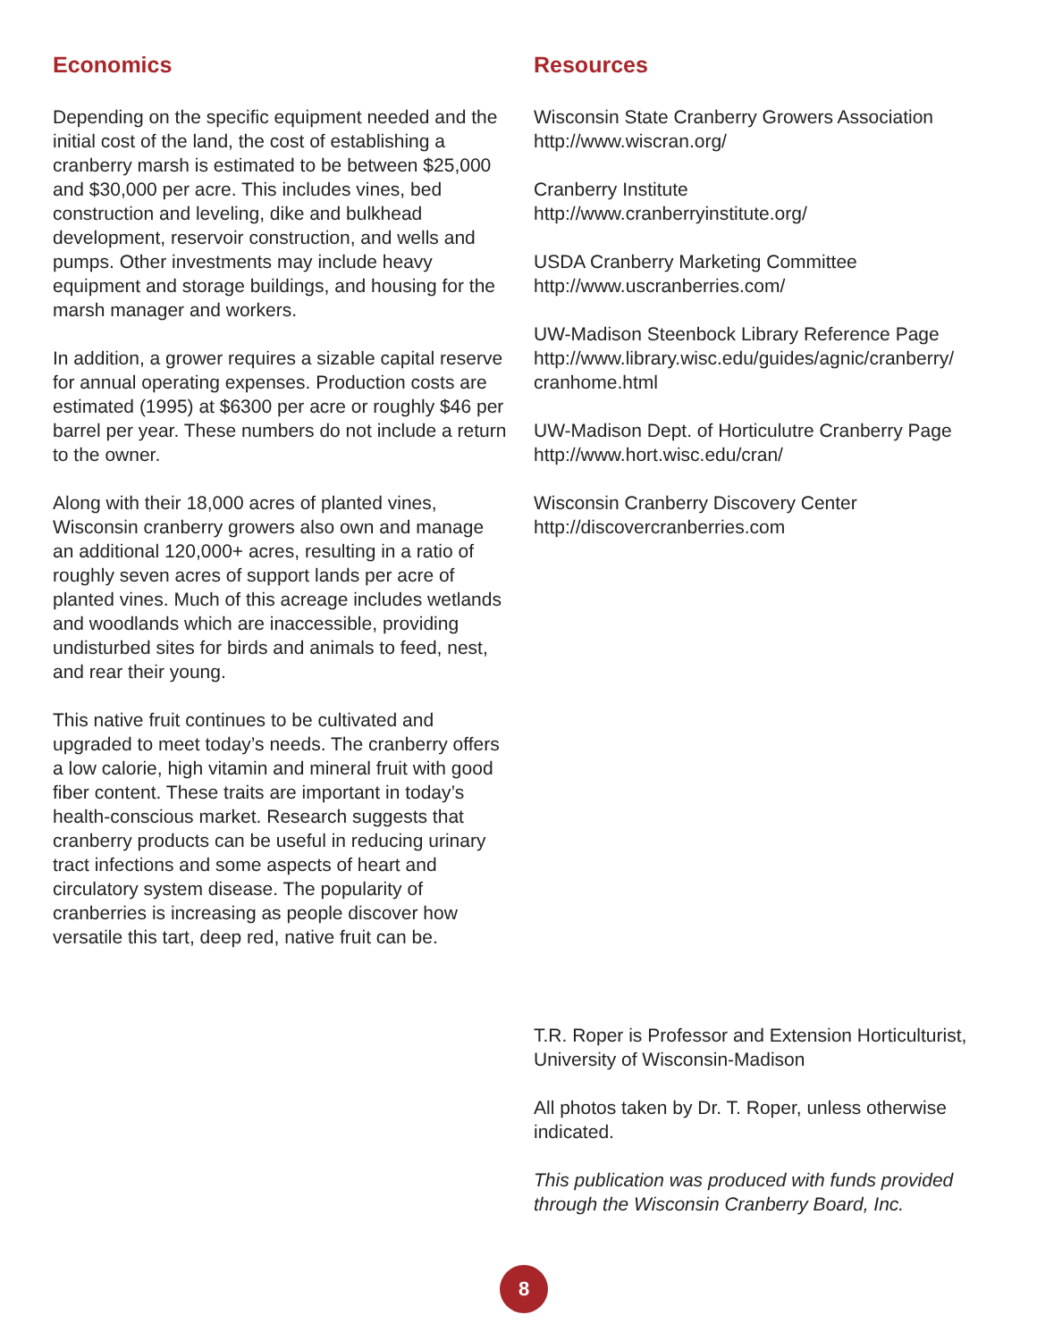Economics
Depending on the specific equipment needed and the initial cost of the land, the cost of establishing a cranberry marsh is estimated to be between $25,000 and $30,000 per acre. This includes vines, bed construction and leveling, dike and bulkhead development, reservoir construction, and wells and pumps. Other investments may include heavy equipment and storage buildings, and housing for the marsh manager and workers.
In addition, a grower requires a sizable capital reserve for annual operating expenses. Production costs are estimated (1995) at $6300 per acre or roughly $46 per barrel per year. These numbers do not include a return to the owner.
Along with their 18,000 acres of planted vines, Wisconsin cranberry growers also own and manage an additional 120,000+ acres, resulting in a ratio of roughly seven acres of support lands per acre of planted vines. Much of this acreage includes wetlands and woodlands which are inaccessible, providing undisturbed sites for birds and animals to feed, nest, and rear their young.
This native fruit continues to be cultivated and upgraded to meet today’s needs. The cranberry offers a low calorie, high vitamin and mineral fruit with good fiber content. These traits are important in today’s health-conscious market. Research suggests that cranberry products can be useful in reducing urinary tract infections and some aspects of heart and circulatory system disease. The popularity of cranberries is increasing as people discover how versatile this tart, deep red, native fruit can be.
Resources
Wisconsin State Cranberry Growers Association
http://www.wiscran.org/
Cranberry Institute
http://www.cranberryinstitute.org/
USDA Cranberry Marketing Committee
http://www.uscranberries.com/
UW-Madison Steenbock Library Reference Page
http://www.library.wisc.edu/guides/agnic/cranberry/
cranhome.html
UW-Madison Dept. of Horticulutre Cranberry Page
http://www.hort.wisc.edu/cran/
Wisconsin Cranberry Discovery Center
http://discovercranberries.com
T.R. Roper is Professor and Extension Horticulturist, University of Wisconsin-Madison
All photos taken by Dr. T. Roper, unless otherwise indicated.
This publication was produced with funds provided through the Wisconsin Cranberry Board, Inc.
8